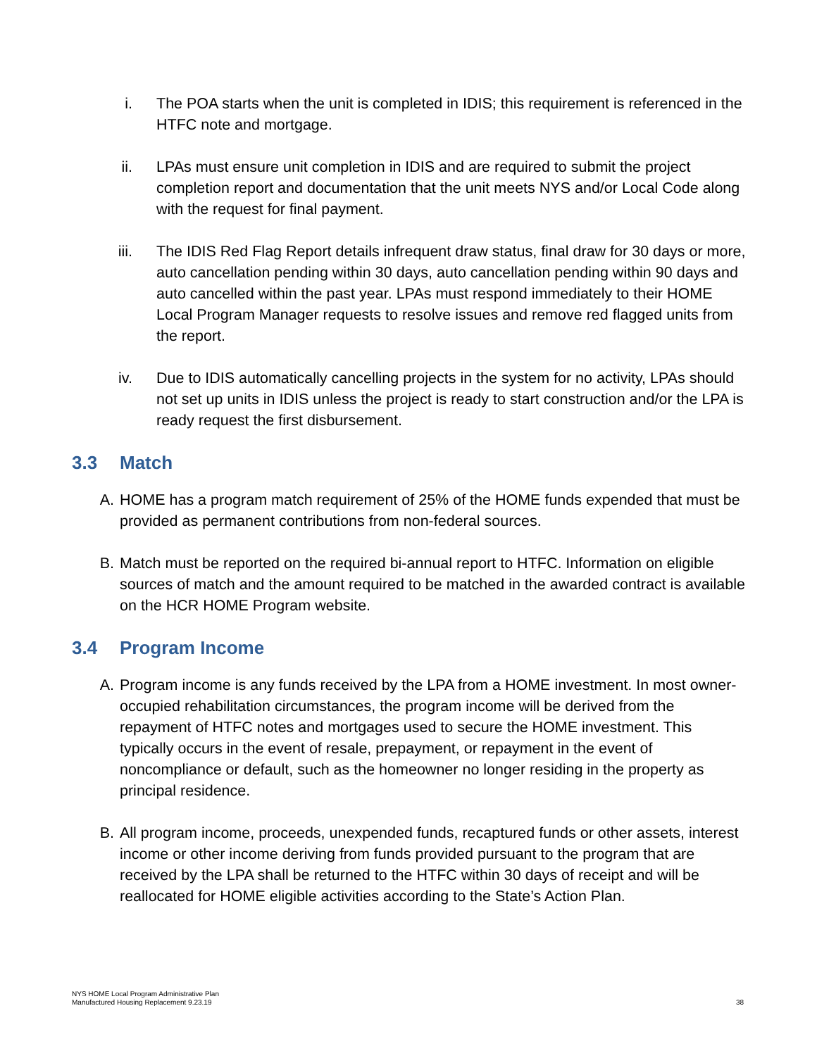i. The POA starts when the unit is completed in IDIS; this requirement is referenced in the HTFC note and mortgage.
ii. LPAs must ensure unit completion in IDIS and are required to submit the project completion report and documentation that the unit meets NYS and/or Local Code along with the request for final payment.
iii. The IDIS Red Flag Report details infrequent draw status, final draw for 30 days or more, auto cancellation pending within 30 days, auto cancellation pending within 90 days and auto cancelled within the past year. LPAs must respond immediately to their HOME Local Program Manager requests to resolve issues and remove red flagged units from the report.
iv. Due to IDIS automatically cancelling projects in the system for no activity, LPAs should not set up units in IDIS unless the project is ready to start construction and/or the LPA is ready request the first disbursement.
3.3 Match
A. HOME has a program match requirement of 25% of the HOME funds expended that must be provided as permanent contributions from non-federal sources.
B. Match must be reported on the required bi-annual report to HTFC. Information on eligible sources of match and the amount required to be matched in the awarded contract is available on the HCR HOME Program website.
3.4 Program Income
A. Program income is any funds received by the LPA from a HOME investment. In most owner-occupied rehabilitation circumstances, the program income will be derived from the repayment of HTFC notes and mortgages used to secure the HOME investment. This typically occurs in the event of resale, prepayment, or repayment in the event of noncompliance or default, such as the homeowner no longer residing in the property as principal residence.
B. All program income, proceeds, unexpended funds, recaptured funds or other assets, interest income or other income deriving from funds provided pursuant to the program that are received by the LPA shall be returned to the HTFC within 30 days of receipt and will be reallocated for HOME eligible activities according to the State’s Action Plan.
NYS HOME Local Program Administrative Plan
Manufactured Housing Replacement 9.23.19
38